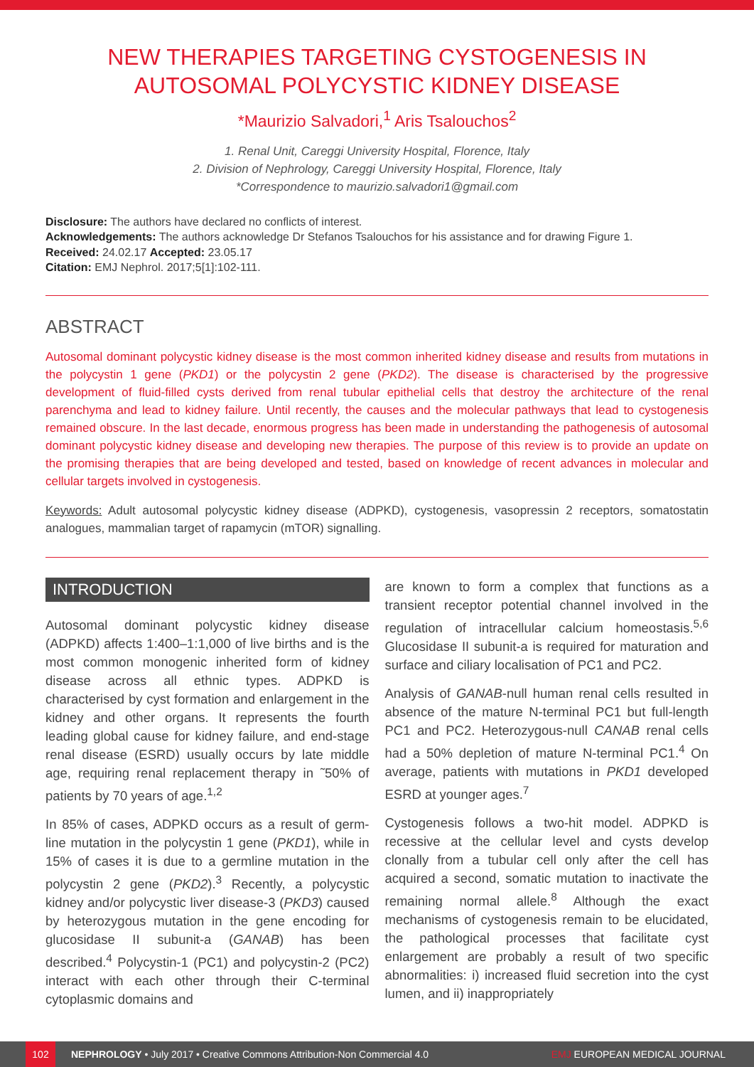NEW THERAPIES TARGETING CYSTOGENESIS IN AUTOSOMAL POLYCYSTIC KIDNEY DISEASE
*Maurizio Salvadori,<sup>1</sup> Aris Tsalouchos<sup>2</sup>
1. Renal Unit, Careggi University Hospital, Florence, Italy
2. Division of Nephrology, Careggi University Hospital, Florence, Italy
*Correspondence to maurizio.salvadori1@gmail.com
Disclosure: The authors have declared no conflicts of interest.
Acknowledgements: The authors acknowledge Dr Stefanos Tsalouchos for his assistance and for drawing Figure 1.
Received: 24.02.17 Accepted: 23.05.17
Citation: EMJ Nephrol. 2017;5[1]:102-111.
ABSTRACT
Autosomal dominant polycystic kidney disease is the most common inherited kidney disease and results from mutations in the polycystin 1 gene (PKD1) or the polycystin 2 gene (PKD2). The disease is characterised by the progressive development of fluid-filled cysts derived from renal tubular epithelial cells that destroy the architecture of the renal parenchyma and lead to kidney failure. Until recently, the causes and the molecular pathways that lead to cystogenesis remained obscure. In the last decade, enormous progress has been made in understanding the pathogenesis of autosomal dominant polycystic kidney disease and developing new therapies. The purpose of this review is to provide an update on the promising therapies that are being developed and tested, based on knowledge of recent advances in molecular and cellular targets involved in cystogenesis.
Keywords: Adult autosomal polycystic kidney disease (ADPKD), cystogenesis, vasopressin 2 receptors, somatostatin analogues, mammalian target of rapamycin (mTOR) signalling.
INTRODUCTION
Autosomal dominant polycystic kidney disease (ADPKD) affects 1:400–1:1,000 of live births and is the most common monogenic inherited form of kidney disease across all ethnic types. ADPKD is characterised by cyst formation and enlargement in the kidney and other organs. It represents the fourth leading global cause for kidney failure, and end-stage renal disease (ESRD) usually occurs by late middle age, requiring renal replacement therapy in ˜50% of patients by 70 years of age.<sup>1,2</sup>
In 85% of cases, ADPKD occurs as a result of germ-line mutation in the polycystin 1 gene (PKD1), while in 15% of cases it is due to a germline mutation in the polycystin 2 gene (PKD2).<sup>3</sup> Recently, a polycystic kidney and/or polycystic liver disease-3 (PKD3) caused by heterozygous mutation in the gene encoding for glucosidase II subunit-a (GANAB) has been described.<sup>4</sup> Polycystin-1 (PC1) and polycystin-2 (PC2) interact with each other through their C-terminal cytoplasmic domains and
are known to form a complex that functions as a transient receptor potential channel involved in the regulation of intracellular calcium homeostasis.<sup>5,6</sup> Glucosidase II subunit-a is required for maturation and surface and ciliary localisation of PC1 and PC2.
Analysis of GANAB-null human renal cells resulted in absence of the mature N-terminal PC1 but full-length PC1 and PC2. Heterozygous-null CANAB renal cells had a 50% depletion of mature N-terminal PC1.<sup>4</sup> On average, patients with mutations in PKD1 developed ESRD at younger ages.<sup>7</sup>
Cystogenesis follows a two-hit model. ADPKD is recessive at the cellular level and cysts develop clonally from a tubular cell only after the cell has acquired a second, somatic mutation to inactivate the remaining normal allele.<sup>8</sup> Although the exact mechanisms of cystogenesis remain to be elucidated, the pathological processes that facilitate cyst enlargement are probably a result of two specific abnormalities: i) increased fluid secretion into the cyst lumen, and ii) inappropriately
102 NEPHROLOGY • July 2017 • Creative Commons Attribution-Non Commercial 4.0 EMJ EUROPEAN MEDICAL JOURNAL